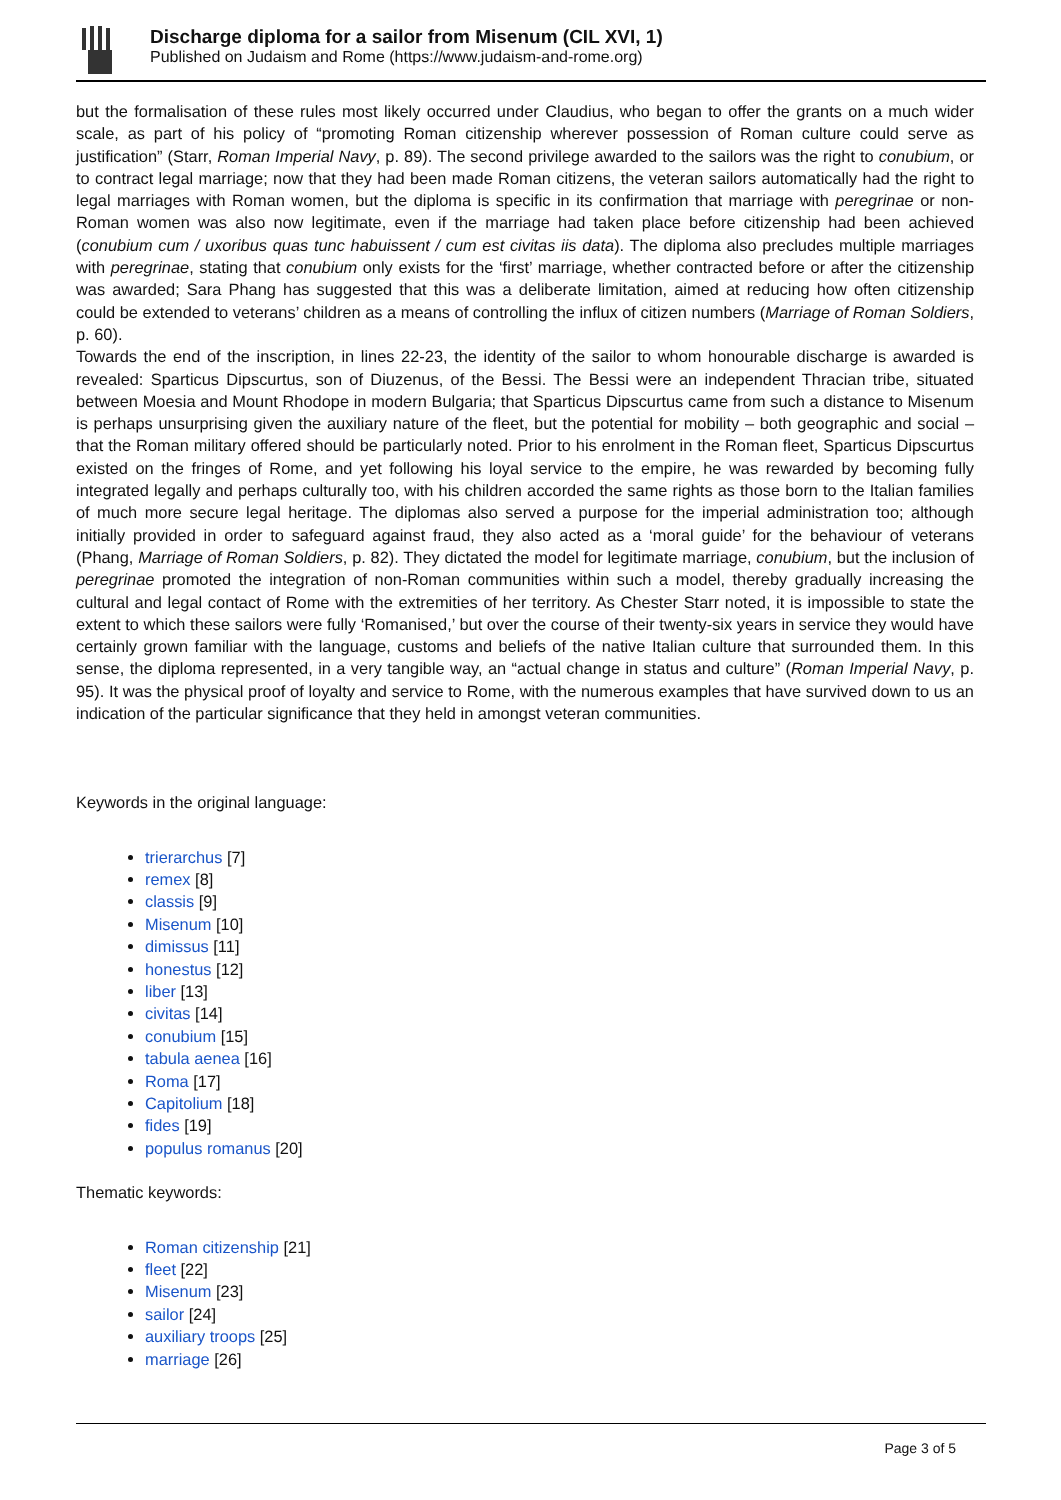Discharge diploma for a sailor from Misenum (CIL XVI, 1)
Published on Judaism and Rome (https://www.judaism-and-rome.org)
but the formalisation of these rules most likely occurred under Claudius, who began to offer the grants on a much wider scale, as part of his policy of “promoting Roman citizenship wherever possession of Roman culture could serve as justification” (Starr, Roman Imperial Navy, p. 89). The second privilege awarded to the sailors was the right to conubium, or to contract legal marriage; now that they had been made Roman citizens, the veteran sailors automatically had the right to legal marriages with Roman women, but the diploma is specific in its confirmation that marriage with peregrinae or non-Roman women was also now legitimate, even if the marriage had taken place before citizenship had been achieved (conubium cum / uxoribus quas tunc habuissent / cum est civitas iis data). The diploma also precludes multiple marriages with peregrinae, stating that conubium only exists for the ‘first’ marriage, whether contracted before or after the citizenship was awarded; Sara Phang has suggested that this was a deliberate limitation, aimed at reducing how often citizenship could be extended to veterans’ children as a means of controlling the influx of citizen numbers (Marriage of Roman Soldiers, p. 60).
Towards the end of the inscription, in lines 22-23, the identity of the sailor to whom honourable discharge is awarded is revealed: Sparticus Dipscurtus, son of Diuzenus, of the Bessi. The Bessi were an independent Thracian tribe, situated between Moesia and Mount Rhodope in modern Bulgaria; that Sparticus Dipscurtus came from such a distance to Misenum is perhaps unsurprising given the auxiliary nature of the fleet, but the potential for mobility – both geographic and social – that the Roman military offered should be particularly noted. Prior to his enrolment in the Roman fleet, Sparticus Dipscurtus existed on the fringes of Rome, and yet following his loyal service to the empire, he was rewarded by becoming fully integrated legally and perhaps culturally too, with his children accorded the same rights as those born to the Italian families of much more secure legal heritage. The diplomas also served a purpose for the imperial administration too; although initially provided in order to safeguard against fraud, they also acted as a ‘moral guide’ for the behaviour of veterans (Phang, Marriage of Roman Soldiers, p. 82). They dictated the model for legitimate marriage, conubium, but the inclusion of peregrinae promoted the integration of non-Roman communities within such a model, thereby gradually increasing the cultural and legal contact of Rome with the extremities of her territory. As Chester Starr noted, it is impossible to state the extent to which these sailors were fully ‘Romanised,’ but over the course of their twenty-six years in service they would have certainly grown familiar with the language, customs and beliefs of the native Italian culture that surrounded them. In this sense, the diploma represented, in a very tangible way, an “actual change in status and culture” (Roman Imperial Navy, p. 95). It was the physical proof of loyalty and service to Rome, with the numerous examples that have survived down to us an indication of the particular significance that they held in amongst veteran communities.
Keywords in the original language:
trierarchus [7]
remex [8]
classis [9]
Misenum [10]
dimissus [11]
honestus [12]
liber [13]
civitas [14]
conubium [15]
tabula aenea [16]
Roma [17]
Capitolium [18]
fides [19]
populus romanus [20]
Thematic keywords:
Roman citizenship [21]
fleet [22]
Misenum [23]
sailor [24]
auxiliary troops [25]
marriage [26]
Page 3 of 5